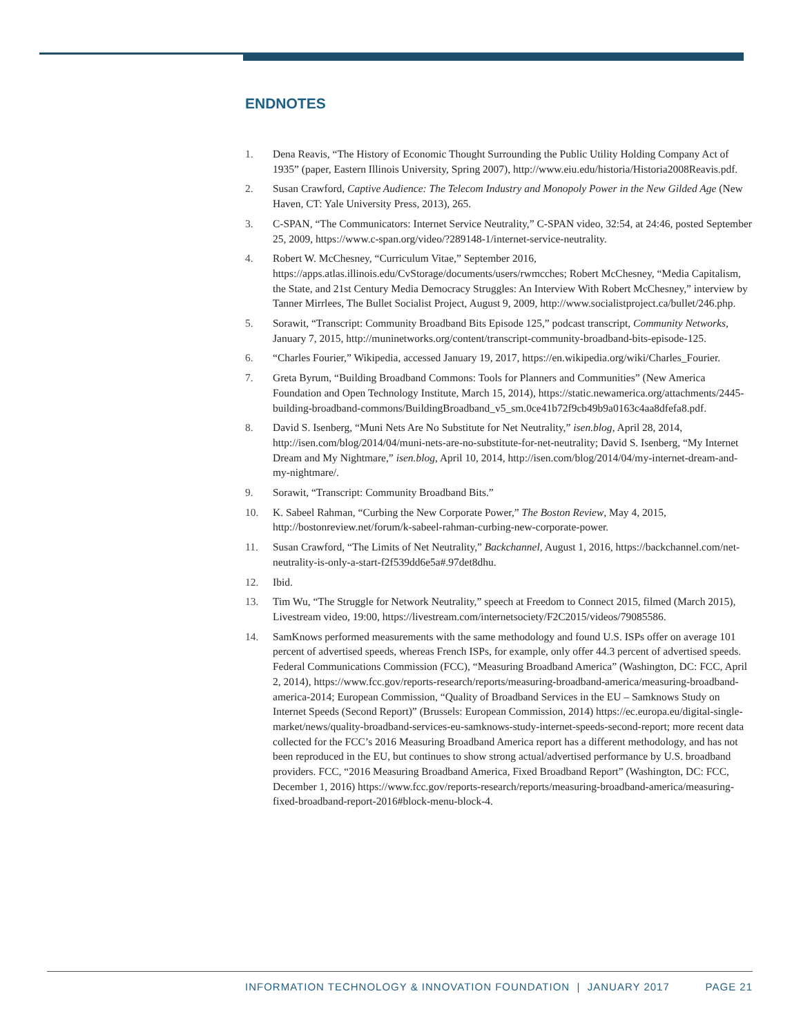ENDNOTES
1. Dena Reavis, “The History of Economic Thought Surrounding the Public Utility Holding Company Act of 1935” (paper, Eastern Illinois University, Spring 2007), http://www.eiu.edu/historia/Historia2008Reavis.pdf.
2. Susan Crawford, Captive Audience: The Telecom Industry and Monopoly Power in the New Gilded Age (New Haven, CT: Yale University Press, 2013), 265.
3. C-SPAN, “The Communicators: Internet Service Neutrality,” C-SPAN video, 32:54, at 24:46, posted September 25, 2009, https://www.c-span.org/video/?289148-1/internet-service-neutrality.
4. Robert W. McChesney, “Curriculum Vitae,” September 2016, https://apps.atlas.illinois.edu/CvStorage/documents/users/rwmcches; Robert McChesney, “Media Capitalism, the State, and 21st Century Media Democracy Struggles: An Interview With Robert McChesney,” interview by Tanner Mirrlees, The Bullet Socialist Project, August 9, 2009, http://www.socialistproject.ca/bullet/246.php.
5. Sorawit, “Transcript: Community Broadband Bits Episode 125,” podcast transcript, Community Networks, January 7, 2015, http://muninetworks.org/content/transcript-community-broadband-bits-episode-125.
6. “Charles Fourier,” Wikipedia, accessed January 19, 2017, https://en.wikipedia.org/wiki/Charles_Fourier.
7. Greta Byrum, “Building Broadband Commons: Tools for Planners and Communities” (New America Foundation and Open Technology Institute, March 15, 2014), https://static.newamerica.org/attachments/2445-building-broadband-commons/BuildingBroadband_v5_sm.0ce41b72f9cb49b9a0163c4aa8dfefa8.pdf.
8. David S. Isenberg, “Muni Nets Are No Substitute for Net Neutrality,” isen.blog, April 28, 2014, http://isen.com/blog/2014/04/muni-nets-are-no-substitute-for-net-neutrality; David S. Isenberg, “My Internet Dream and My Nightmare,” isen.blog, April 10, 2014, http://isen.com/blog/2014/04/my-internet-dream-and-my-nightmare/.
9. Sorawit, “Transcript: Community Broadband Bits.”
10. K. Sabeel Rahman, “Curbing the New Corporate Power,” The Boston Review, May 4, 2015, http://bostonreview.net/forum/k-sabeel-rahman-curbing-new-corporate-power.
11. Susan Crawford, “The Limits of Net Neutrality,” Backchannel, August 1, 2016, https://backchannel.com/net-neutrality-is-only-a-start-f2f539dd6e5a#.97det8dhu.
12. Ibid.
13. Tim Wu, “The Struggle for Network Neutrality,” speech at Freedom to Connect 2015, filmed (March 2015), Livestream video, 19:00, https://livestream.com/internetsociety/F2C2015/videos/79085586.
14. SamKnows performed measurements with the same methodology and found U.S. ISPs offer on average 101 percent of advertised speeds, whereas French ISPs, for example, only offer 44.3 percent of advertised speeds. Federal Communications Commission (FCC), “Measuring Broadband America” (Washington, DC: FCC, April 2, 2014), https://www.fcc.gov/reports-research/reports/measuring-broadband-america/measuring-broadband-america-2014; European Commission, “Quality of Broadband Services in the EU – Samknows Study on Internet Speeds (Second Report)” (Brussels: European Commission, 2014) https://ec.europa.eu/digital-single-market/news/quality-broadband-services-eu-samknows-study-internet-speeds-second-report; more recent data collected for the FCC’s 2016 Measuring Broadband America report has a different methodology, and has not been reproduced in the EU, but continues to show strong actual/advertised performance by U.S. broadband providers. FCC, “2016 Measuring Broadband America, Fixed Broadband Report” (Washington, DC: FCC, December 1, 2016) https://www.fcc.gov/reports-research/reports/measuring-broadband-america/measuring-fixed-broadband-report-2016#block-menu-block-4.
INFORMATION TECHNOLOGY & INNOVATION FOUNDATION | JANUARY 2017 PAGE 21